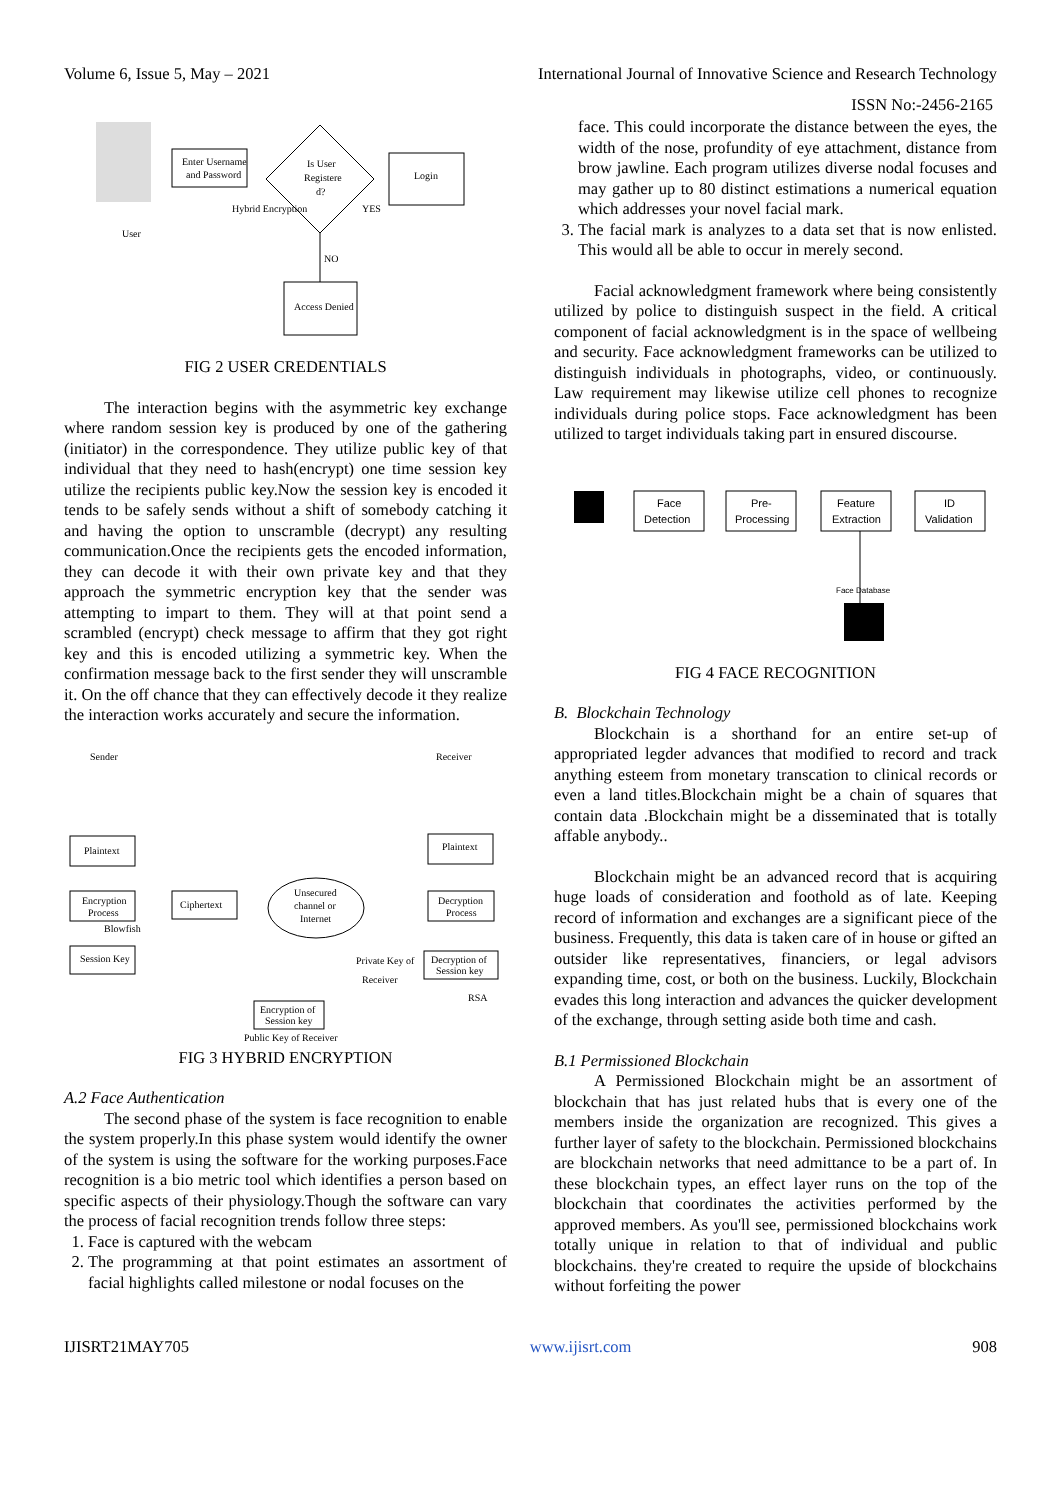Volume 6, Issue 5, May – 2021 International Journal of Innovative Science and Research Technology
ISSN No:-2456-2165
User
Enter Username
and Password
Is User
Registere
d?
Hybrid Encryption
YES
Login
NO
Access Denied
FIG 2 USER CREDENTIALS
The interaction begins with the asymmetric key exchange where random session key is produced by one of the gathering (initiator) in the correspondence. They utilize public key of that individual that they need to hash(encrypt) one time session key utilize the recipients public key.Now the session key is encoded it tends to be safely sends without a shift of somebody catching it and having the option to unscramble (decrypt) any resulting communication.Once the recipients gets the encoded information, they can decode it with their own private key and that they approach the symmetric encryption key that the sender was attempting to impart to them. They will at that point send a scrambled (encrypt) check message to affirm that they got right key and this is encoded utilizing a symmetric key. When the confirmation message back to the first sender they will unscramble it. On the off chance that they can effectively decode it they realize the interaction works accurately and secure the information.
Sender
Receiver
Plaintext
Encryption
Process
Blowfish
Ciphertext
Unsecured
channel or
Internet
Decryption
Process
Plaintext
Session Key
Private Key of
Receiver
Decryption of
Session key
RSA
Encryption of
Session key
Public Key of Receiver
FIG 3 HYBRID ENCRYPTION
A.2 Face Authentication
The second phase of the system is face recognition to enable the system properly.In this phase system would identify the owner of the system is using the software for the working purposes.Face recognition is a bio metric tool which identifies a person based on specific aspects of their physiology.Though the software can vary the process of facial recognition trends follow three steps:
1. Face is captured with the webcam
2. The programming at that point estimates an assortment of facial highlights called milestone or nodal focuses on the
face. This could incorporate the distance between the eyes, the width of the nose, profundity of eye attachment, distance from brow jawline. Each program utilizes diverse nodal focuses and may gather up to 80 distinct estimations a numerical equation which addresses your novel facial mark.
3. The facial mark is analyzes to a data set that is now enlisted. This would all be able to occur in merely second.
Facial acknowledgment framework where being consistently utilized by police to distinguish suspect in the field. A critical component of facial acknowledgment is in the space of wellbeing and security. Face acknowledgment frameworks can be utilized to distinguish individuals in photographs, video, or continuously. Law requirement may likewise utilize cell phones to recognize individuals during police stops. Face acknowledgment has been utilized to target individuals taking part in ensured discourse.
Face
Detection
Pre-
Processing
Feature
Extraction
ID
Validation
Face Database
FIG 4 FACE RECOGNITION
B. Blockchain Technology
Blockchain is a shorthand for an entire set-up of appropriated legder advances that modified to record and track anything esteem from monetary transcation to clinical records or even a land titles.Blockchain might be a chain of squares that contain data .Blockchain might be a disseminated that is totally affable anybody..
Blockchain might be an advanced record that is acquiring huge loads of consideration and foothold as of late. Keeping record of information and exchanges are a significant piece of the business. Frequently, this data is taken care of in house or gifted an outsider like representatives, financiers, or legal advisors expanding time, cost, or both on the business. Luckily, Blockchain evades this long interaction and advances the quicker development of the exchange, through setting aside both time and cash.
B.1 Permissioned Blockchain
A Permissioned Blockchain might be an assortment of blockchain that has just related hubs that is every one of the members inside the organization are recognized. This gives a further layer of safety to the blockchain. Permissioned blockchains are blockchain networks that need admittance to be a part of. In these blockchain types, an effect layer runs on the top of the blockchain that coordinates the activities performed by the approved members. As you'll see, permissioned blockchains work totally unique in relation to that of individual and public blockchains. they're created to require the upside of blockchains without forfeiting the power
IJISRT21MAY705 www.ijisrt.com 908